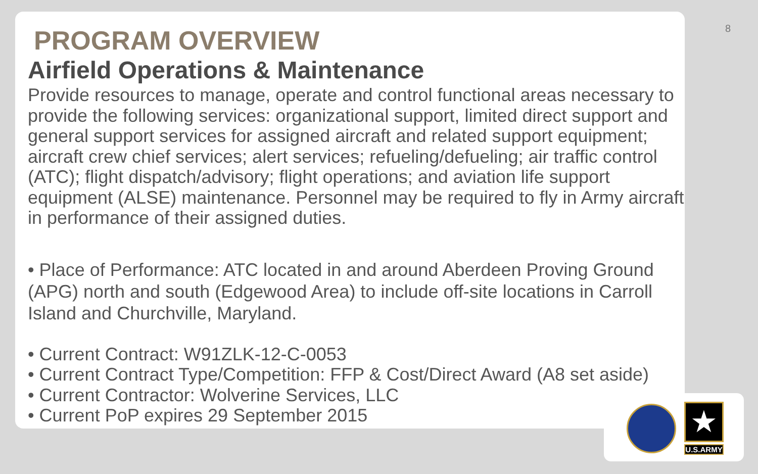8
PROGRAM OVERVIEW
Airfield Operations & Maintenance
Provide resources to manage, operate and control functional areas necessary to provide the following services: organizational support, limited direct support and general support services for assigned aircraft and related support equipment; aircraft crew chief services; alert services; refueling/defueling; air traffic control (ATC); flight dispatch/advisory; flight operations; and aviation life support equipment (ALSE) maintenance. Personnel may be required to fly in Army aircraft in performance of their assigned duties.
• Place of Performance: ATC located in and around Aberdeen Proving Ground (APG) north and south (Edgewood Area) to include off-site locations in Carroll Island and Churchville, Maryland.
• Current Contract: W91ZLK-12-C-0053
• Current Contract Type/Competition: FFP & Cost/Direct Award (A8 set aside)
• Current Contractor: Wolverine Services, LLC
• Current PoP expires 29 September 2015
★
U.S.ARMY